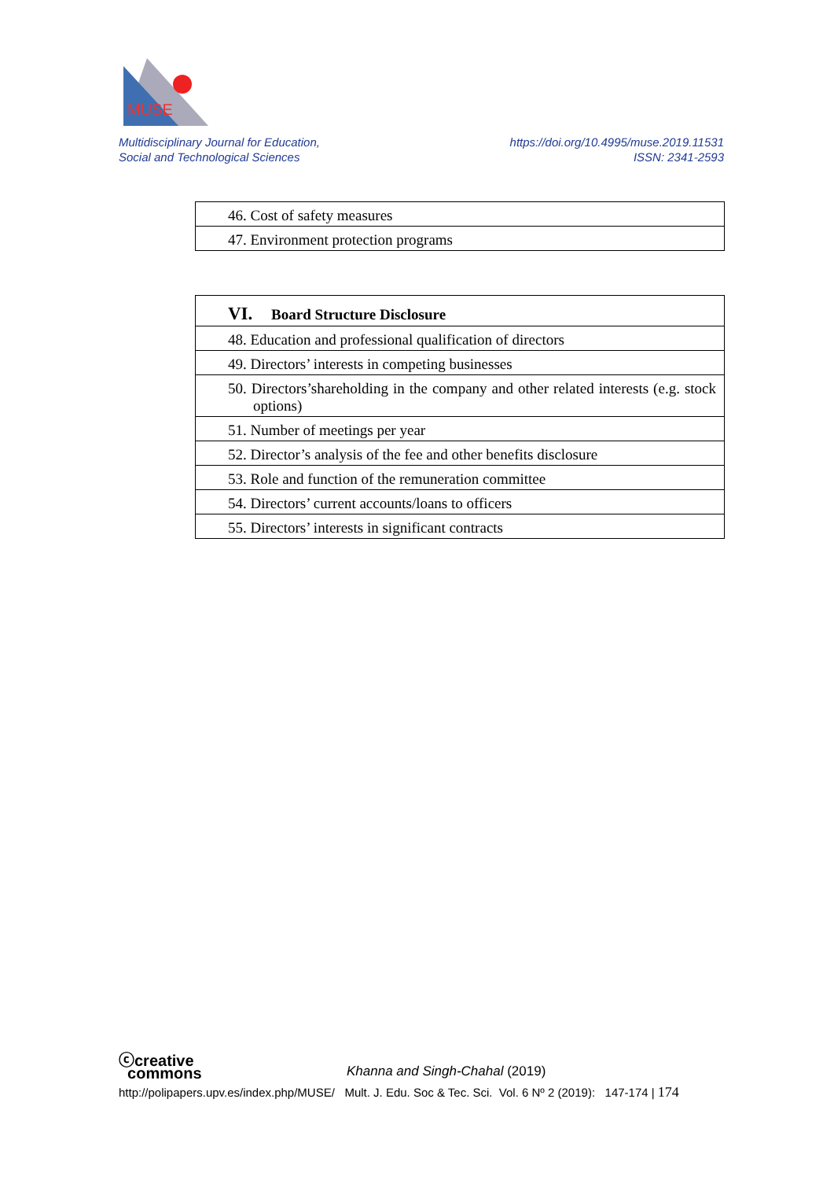MUSE
Multidisciplinary Journal for Education,
Social and Technological Sciences
https://doi.org/10.4995/muse.2019.11531
ISSN: 2341-2593
| 46. Cost of safety measures |
| 47. Environment protection programs |
| VI. Board Structure Disclosure |
| --- |
| 48. Education and professional qualification of directors |
| 49. Directors’ interests in competing businesses |
| 50. Directors’shareholding in the company and other related interests (e.g. stock options) |
| 51. Number of meetings per year |
| 52. Director’s analysis of the fee and other benefits disclosure |
| 53. Role and function of the remuneration committee |
| 54. Directors’ current accounts/loans to officers |
| 55. Directors’ interests in significant contracts |
ⓒcreative
commons Khanna and Singh-Chahal (2019)
http://polipapers.upv.es/index.php/MUSE/ Mult. J. Edu. Soc & Tec. Sci. Vol. 6 Nº 2 (2019): 147-174 | 174